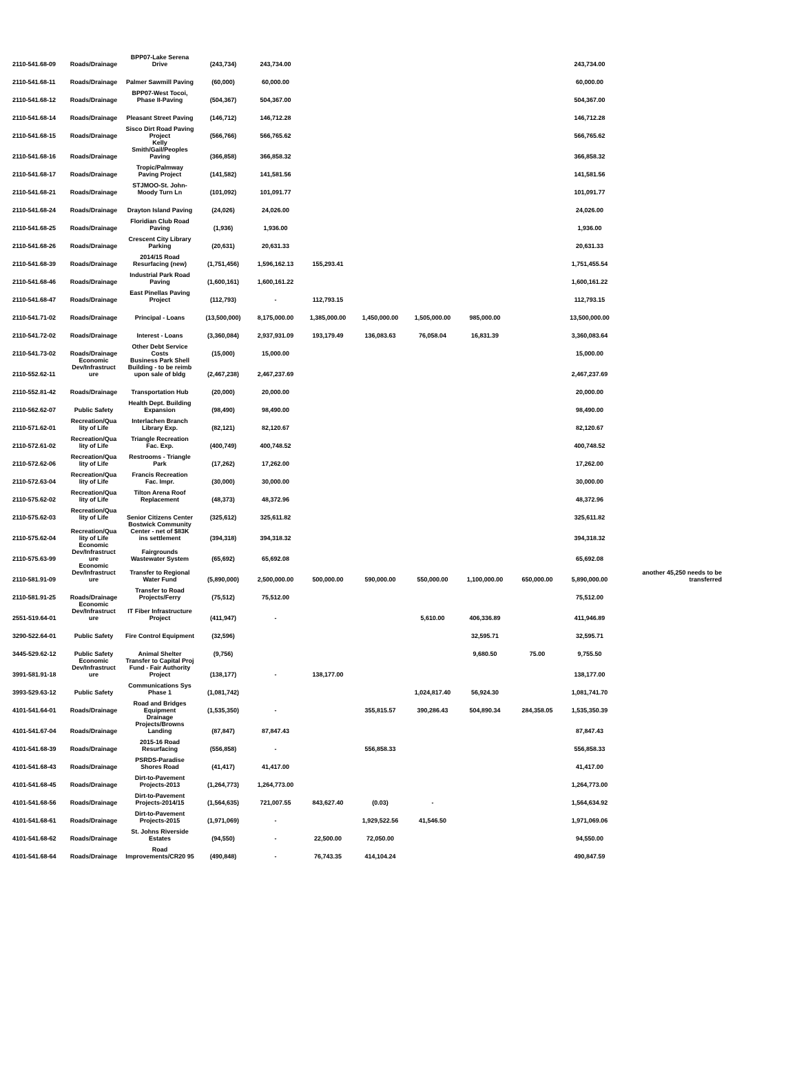| 2110-541.68-09 | Roads/Drainage | BPP07-Lake Serena Drive | (243,734) | 243,734.00 | | | | | | 243,734.00 | |
| 2110-541.68-11 | Roads/Drainage | Palmer Sawmill Paving | (60,000) | 60,000.00 | | | | | | 60,000.00 | |
| 2110-541.68-12 | Roads/Drainage | BPP07-West Tocoi, Phase II-Paving | (504,367) | 504,367.00 | | | | | | 504,367.00 | |
| 2110-541.68-14 | Roads/Drainage | Pleasant Street Paving | (146,712) | 146,712.28 | | | | | | 146,712.28 | |
| 2110-541.68-15 | Roads/Drainage | Sisco Dirt Road Paving Project | (566,766) | 566,765.62 | | | | | | 566,765.62 | |
| 2110-541.68-16 | Roads/Drainage | Kelly Smith/Gail/Peoples Paving | (366,858) | 366,858.32 | | | | | | 366,858.32 | |
| 2110-541.68-17 | Roads/Drainage | Tropic/Palmway Paving Project | (141,582) | 141,581.56 | | | | | | 141,581.56 | |
| 2110-541.68-21 | Roads/Drainage | STJMOO-St. John-Moody Turn Ln | (101,092) | 101,091.77 | | | | | | 101,091.77 | |
| 2110-541.68-24 | Roads/Drainage | Drayton Island Paving | (24,026) | 24,026.00 | | | | | | 24,026.00 | |
| 2110-541.68-25 | Roads/Drainage | Floridian Club Road Paving | (1,936) | 1,936.00 | | | | | | 1,936.00 | |
| 2110-541.68-26 | Roads/Drainage | Crescent City Library Parking | (20,631) | 20,631.33 | | | | | | 20,631.33 | |
| 2110-541.68-39 | Roads/Drainage | 2014/15 Road Resurfacing (new) | (1,751,456) | 1,596,162.13 | 155,293.41 | | | | | 1,751,455.54 | |
| 2110-541.68-46 | Roads/Drainage | Industrial Park Road Paving | (1,600,161) | 1,600,161.22 | | | | | | 1,600,161.22 | |
| 2110-541.68-47 | Roads/Drainage | East Pinellas Paving Project | (112,793) | - | 112,793.15 | | | | | 112,793.15 | |
| 2110-541.71-02 | Roads/Drainage | Principal - Loans | (13,500,000) | 8,175,000.00 | 1,385,000.00 | 1,450,000.00 | 1,505,000.00 | 985,000.00 | | 13,500,000.00 | |
| 2110-541.72-02 | Roads/Drainage | Interest - Loans | (3,360,084) | 2,937,931.09 | 193,179.49 | 136,083.63 | 76,058.04 | 16,831.39 | | 3,360,083.64 | |
| 2110-541.73-02 | Roads/Drainage | Other Debt Service Costs | (15,000) | 15,000.00 | | | | | | 15,000.00 | |
| 2110-552.62-11 | Economic Dev/Infrastruct ure | Business Park Shell Building - to be reimb upon sale of bldg | (2,467,238) | 2,467,237.69 | | | | | | 2,467,237.69 | |
| 2110-552.81-42 | Roads/Drainage | Transportation Hub | (20,000) | 20,000.00 | | | | | | 20,000.00 | |
| 2110-562.62-07 | Public Safety | Health Dept. Building Expansion | (98,490) | 98,490.00 | | | | | | 98,490.00 | |
| 2110-571.62-01 | Recreation/Qua lity of Life | Interlachen Branch Library Exp. | (82,121) | 82,120.67 | | | | | | 82,120.67 | |
| 2110-572.61-02 | Recreation/Qua lity of Life | Triangle Recreation Fac. Exp. | (400,749) | 400,748.52 | | | | | | 400,748.52 | |
| 2110-572.62-06 | Recreation/Qua lity of Life | Restrooms - Triangle Park | (17,262) | 17,262.00 | | | | | | 17,262.00 | |
| 2110-572.63-04 | Recreation/Qua lity of Life | Francis Recreation Fac. Impr. | (30,000) | 30,000.00 | | | | | | 30,000.00 | |
| 2110-575.62-02 | Recreation/Qua lity of Life | Tilton Arena Roof Replacement | (48,373) | 48,372.96 | | | | | | 48,372.96 | |
| 2110-575.62-03 | Recreation/Qua lity of Life | Senior Citizens Center | (325,612) | 325,611.82 | | | | | | 325,611.82 | |
| 2110-575.62-04 | Recreation/Qua lity of Life | Bostwick Community Center - net of $83K ins settlement | (394,318) | 394,318.32 | | | | | | 394,318.32 | |
| 2110-575.63-99 | Economic Dev/Infrastruct ure | Fairgrounds Wastewater System | (65,692) | 65,692.08 | | | | | | 65,692.08 | |
| 2110-581.91-09 | Economic Dev/Infrastruct ure | Transfer to Regional Water Fund | (5,890,000) | 2,500,000.00 | 500,000.00 | 590,000.00 | 550,000.00 | 1,100,000.00 | 650,000.00 | 5,890,000.00 | another 45,250 needs to be transferred |
| 2110-581.91-25 | Roads/Drainage | Transfer to Road Projects/Ferry | (75,512) | 75,512.00 | | | | | | 75,512.00 | |
| 2551-519.64-01 | Economic Dev/Infrastruct ure | IT Fiber Infrastructure Project | (411,947) | - | | | 5,610.00 | 406,336.89 | | 411,946.89 | |
| 3290-522.64-01 | Public Safety | Fire Control Equipment | (32,596) | | | | | 32,595.71 | | 32,595.71 | |
| 3445-529.62-12 | Public Safety | Animal Shelter | (9,756) | | | | | 9,680.50 | 75.00 | 9,755.50 | |
| 3991-581.91-18 | Economic Dev/Infrastruct ure | Transfer to Capital Proj Fund - Fair Authority Project | (138,177) | - | 138,177.00 | | | | | 138,177.00 | |
| 3993-529.63-12 | Public Safety | Communications Sys Phase 1 | (1,081,742) | | | | 1,024,817.40 | 56,924.30 | | 1,081,741.70 | |
| 4101-541.64-01 | Roads/Drainage | Road and Bridges Equipment | (1,535,350) | - | | 355,815.57 | 390,286.43 | 504,890.34 | 284,358.05 | 1,535,350.39 | |
| 4101-541.67-04 | Roads/Drainage | Drainage Projects/Browns Landing | (87,847) | 87,847.43 | | | | | | 87,847.43 | |
| 4101-541.68-39 | Roads/Drainage | 2015-16 Road Resurfacing | (556,858) | - | | 556,858.33 | | | | 556,858.33 | |
| 4101-541.68-43 | Roads/Drainage | PSRDS-Paradise Shores Road | (41,417) | 41,417.00 | | | | | | 41,417.00 | |
| 4101-541.68-45 | Roads/Drainage | Dirt-to-Pavement Projects-2013 | (1,264,773) | 1,264,773.00 | | | | | | 1,264,773.00 | |
| 4101-541.68-56 | Roads/Drainage | Dirt-to-Pavement Projects-2014/15 | (1,564,635) | 721,007.55 | 843,627.40 | (0.03) | - | | | 1,564,634.92 | |
| 4101-541.68-61 | Roads/Drainage | Dirt-to-Pavement Projects-2015 | (1,971,069) | - | | 1,929,522.56 | 41,546.50 | | | 1,971,069.06 | |
| 4101-541.68-62 | Roads/Drainage | St. Johns Riverside Estates | (94,550) | - | 22,500.00 | 72,050.00 | | | | 94,550.00 | |
| 4101-541.68-64 | Roads/Drainage | Road Improvements/CR20 95 | (490,848) | - | 76,743.35 | 414,104.24 | | | | 490,847.59 | |